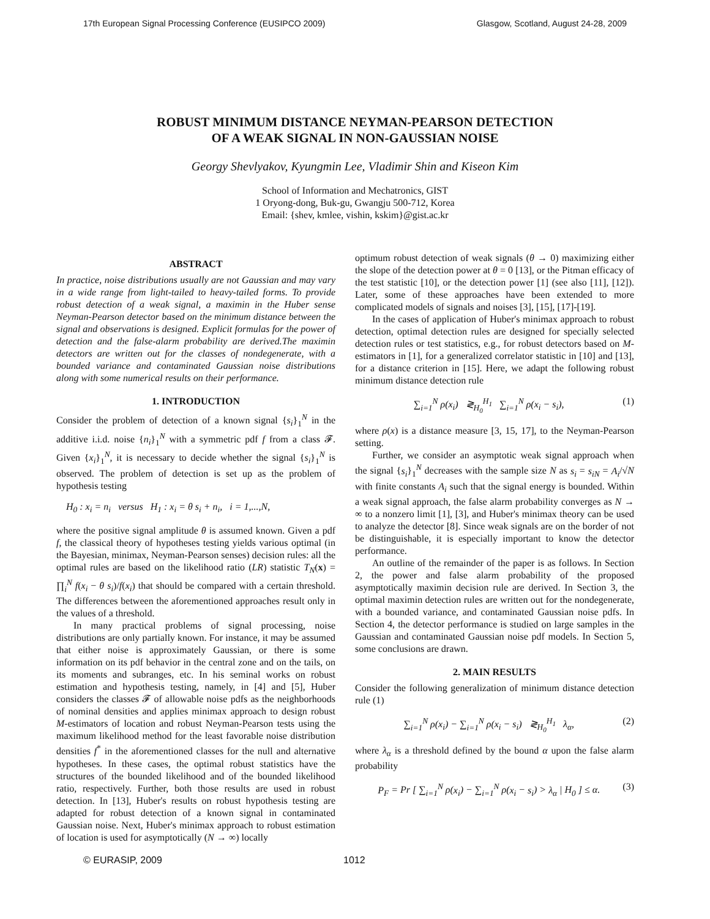17th European Signal Processing Conference (EUSIPCO 2009) Glasgow, Scotland, August 24-28, 2009
ROBUST MINIMUM DISTANCE NEYMAN-PEARSON DETECTION
OF A WEAK SIGNAL IN NON-GAUSSIAN NOISE
Georgy Shevlyakov, Kyungmin Lee, Vladimir Shin and Kiseon Kim
School of Information and Mechatronics, GIST
1 Oryong-dong, Buk-gu, Gwangju 500-712, Korea
Email: {shev, kmlee, vishin, kskim}@gist.ac.kr
ABSTRACT
In practice, noise distributions usually are not Gaussian and may vary in a wide range from light-tailed to heavy-tailed forms. To provide robust detection of a weak signal, a maximin in the Huber sense Neyman-Pearson detector based on the minimum distance between the signal and observations is designed. Explicit formulas for the power of detection and the false-alarm probability are derived.The maximin detectors are written out for the classes of nondegenerate, with a bounded variance and contaminated Gaussian noise distributions along with some numerical results on their performance.
1. INTRODUCTION
Consider the problem of detection of a known signal {s<sub>i</sub>}<sub>1</sub><sup>N</sup> in the additive i.i.d. noise {n<sub>i</sub>}<sub>1</sub><sup>N</sup> with a symmetric pdf f from a class 𝓕. Given {x<sub>i</sub>}<sub>1</sub><sup>N</sup>, it is necessary to decide whether the signal {s<sub>i</sub>}<sub>1</sub><sup>N</sup> is observed. The problem of detection is set up as the problem of hypothesis testing
H<sub>0</sub> : x<sub>i</sub> = n<sub>i</sub> versus H<sub>1</sub> : x<sub>i</sub> = θ s<sub>i</sub> + n<sub>i</sub>, i = 1,...,N,
where the positive signal amplitude θ is assumed known. Given a pdf f, the classical theory of hypotheses testing yields various optimal (in the Bayesian, minimax, Neyman-Pearson senses) decision rules: all the optimal rules are based on the likelihood ratio (LR) statistic T<sub>N</sub>(x) = ∏<sub>i</sub><sup>N</sup> f(x<sub>i</sub> − θ s<sub>i</sub>)/f(x<sub>i</sub>) that should be compared with a certain threshold. The differences between the aforementioned approaches result only in the values of a threshold.
In many practical problems of signal processing, noise distributions are only partially known. For instance, it may be assumed that either noise is approximately Gaussian, or there is some information on its pdf behavior in the central zone and on the tails, on its moments and subranges, etc. In his seminal works on robust estimation and hypothesis testing, namely, in [4] and [5], Huber considers the classes 𝓕 of allowable noise pdfs as the neighborhoods of nominal densities and applies minimax approach to design robust M-estimators of location and robust Neyman-Pearson tests using the maximum likelihood method for the least favorable noise distribution densities f<sup>*</sup> in the aforementioned classes for the null and alternative hypotheses. In these cases, the optimal robust statistics have the structures of the bounded likelihood and of the bounded likelihood ratio, respectively. Further, both those results are used in robust detection. In [13], Huber's results on robust hypothesis testing are adapted for robust detection of a known signal in contaminated Gaussian noise. Next, Huber's minimax approach to robust estimation of location is used for asymptotically (N → ∞) locally
optimum robust detection of weak signals (θ → 0) maximizing either the slope of the detection power at θ = 0 [13], or the Pitman efficacy of the test statistic [10], or the detection power [1] (see also [11], [12]). Later, some of these approaches have been extended to more complicated models of signals and noises [3], [15], [17]-[19].
In the cases of application of Huber's minimax approach to robust detection, optimal detection rules are designed for specially selected detection rules or test statistics, e.g., for robust detectors based on M-estimators in [1], for a generalized correlator statistic in [10] and [13], for a distance criterion in [15]. Here, we adapt the following robust minimum distance detection rule
∑<sub>i=1</sub><sup>N</sup> ρ(x<sub>i</sub>) ≷<sub>H<sub>0</sub></sub><sup>H<sub>1</sub></sup> ∑<sub>i=1</sub><sup>N</sup> ρ(x<sub>i</sub> − s<sub>i</sub>), (1)
where ρ(x) is a distance measure [3, 15, 17], to the Neyman-Pearson setting.
Further, we consider an asymptotic weak signal approach when the signal {s<sub>i</sub>}<sub>1</sub><sup>N</sup> decreases with the sample size N as s<sub>i</sub> = s<sub>iN</sub> = A<sub>i</sub>/√N with finite constants A<sub>i</sub> such that the signal energy is bounded. Within a weak signal approach, the false alarm probability converges as N → ∞ to a nonzero limit [1], [3], and Huber's minimax theory can be used to analyze the detector [8]. Since weak signals are on the border of not be distinguishable, it is especially important to know the detector performance.
An outline of the remainder of the paper is as follows. In Section 2, the power and false alarm probability of the proposed asymptotically maximin decision rule are derived. In Section 3, the optimal maximin detection rules are written out for the nondegenerate, with a bounded variance, and contaminated Gaussian noise pdfs. In Section 4, the detector performance is studied on large samples in the Gaussian and contaminated Gaussian noise pdf models. In Section 5, some conclusions are drawn.
2. MAIN RESULTS
Consider the following generalization of minimum distance detection rule (1)
∑<sub>i=1</sub><sup>N</sup> ρ(x<sub>i</sub>) − ∑<sub>i=1</sub><sup>N</sup> ρ(x<sub>i</sub> − s<sub>i</sub>) ≷<sub>H<sub>0</sub></sub><sup>H<sub>1</sub></sup> λ<sub>α</sub>, (2)
where λ<sub>α</sub> is a threshold defined by the bound α upon the false alarm probability
P<sub>F</sub> = Pr [ ∑<sub>i=1</sub><sup>N</sup> ρ(x<sub>i</sub>) − ∑<sub>i=1</sub><sup>N</sup> ρ(x<sub>i</sub> − s<sub>i</sub>) > λ<sub>α</sub> | H<sub>0</sub> ] ≤ α. (3)
© EURASIP, 2009 1012